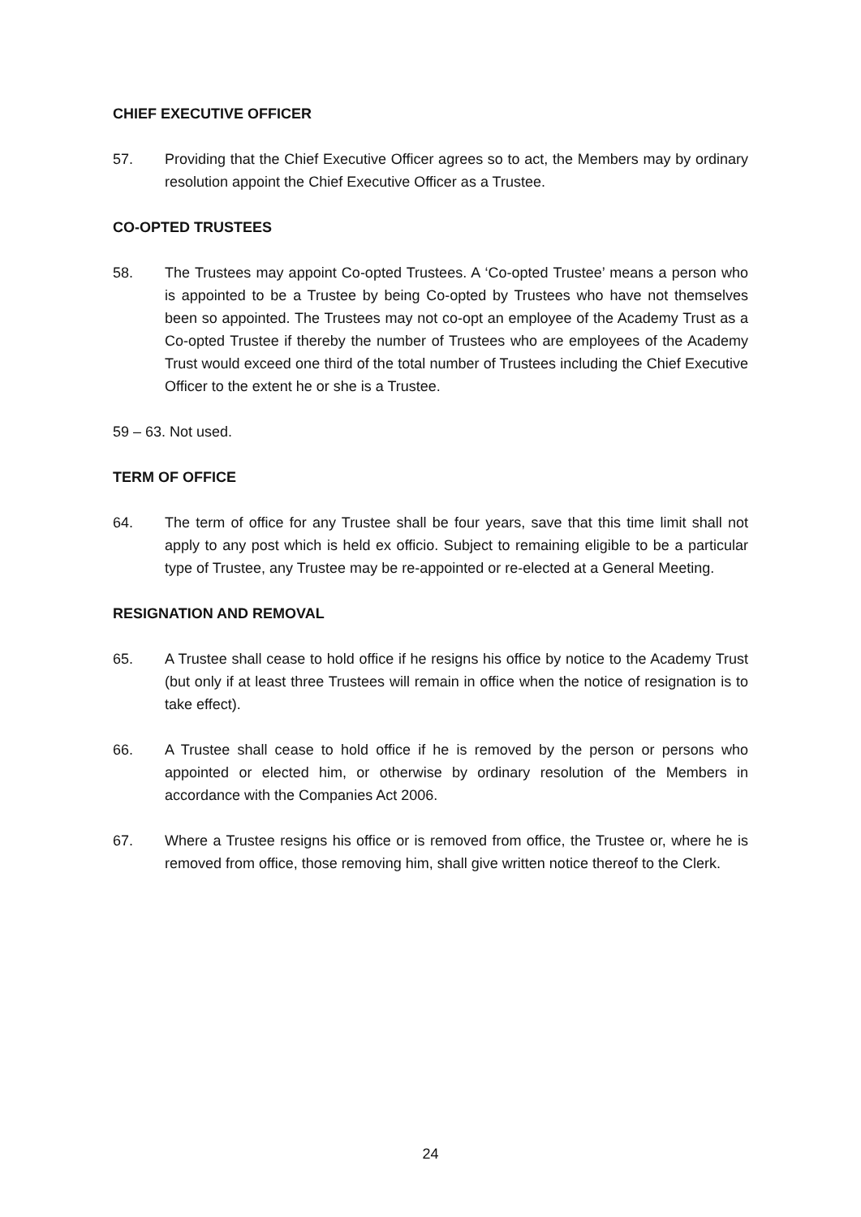CHIEF EXECUTIVE OFFICER
57. Providing that the Chief Executive Officer agrees so to act, the Members may by ordinary resolution appoint the Chief Executive Officer as a Trustee.
CO-OPTED TRUSTEES
58. The Trustees may appoint Co-opted Trustees. A ‘Co-opted Trustee’ means a person who is appointed to be a Trustee by being Co-opted by Trustees who have not themselves been so appointed. The Trustees may not co-opt an employee of the Academy Trust as a Co-opted Trustee if thereby the number of Trustees who are employees of the Academy Trust would exceed one third of the total number of Trustees including the Chief Executive Officer to the extent he or she is a Trustee.
59 – 63. Not used.
TERM OF OFFICE
64. The term of office for any Trustee shall be four years, save that this time limit shall not apply to any post which is held ex officio. Subject to remaining eligible to be a particular type of Trustee, any Trustee may be re-appointed or re-elected at a General Meeting.
RESIGNATION AND REMOVAL
65. A Trustee shall cease to hold office if he resigns his office by notice to the Academy Trust (but only if at least three Trustees will remain in office when the notice of resignation is to take effect).
66. A Trustee shall cease to hold office if he is removed by the person or persons who appointed or elected him, or otherwise by ordinary resolution of the Members in accordance with the Companies Act 2006.
67. Where a Trustee resigns his office or is removed from office, the Trustee or, where he is removed from office, those removing him, shall give written notice thereof to the Clerk.
24